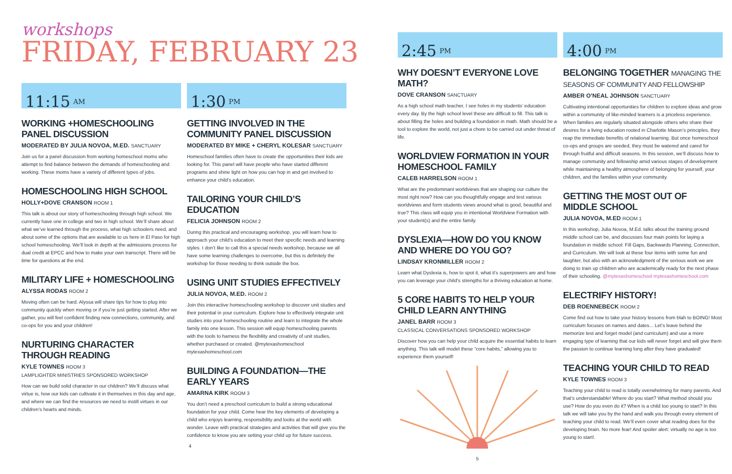workshops
FRIDAY, FEBRUARY 23
11:15 AM
WORKING +HOMESCHOOLING PANEL DISCUSSION
MODERATED BY JULIA NOVOA, M.ED. SANCTUARY
Join us for a panel discussion from working homeschool moms who attempt to find balance between the demands of homeschooling and working. These moms have a variety of different types of jobs.
HOMESCHOOLING HIGH SCHOOL
HOLLY+DOVE CRANSON ROOM 1
This talk is about our story of homeschooling through high school. We currently have one in college and two in high school. We’ll share about what we’ve learned through the process, what high schoolers need, and about some of the options that are available to us here in El Paso for high school homeschooling. We’ll look in depth at the admissions process for dual credit at EPCC and how to make your own transcript. There will be time for questions at the end.
MILITARY LIFE + HOMESCHOOLING
ALYSSA RODAS ROOM 2
Moving often can be hard. Alyssa will share tips for how to plug into community quickly when moving or if you’re just getting started. After we gather, you will feel confident finding new connections, community, and co-ops for you and your children!
NURTURING CHARACTER THROUGH READING
KYLE TOWNES ROOM 3
LAMPLIGHTER MINISTRIES SPONSORED WORKSHOP
How can we build solid character in our children? We’ll discuss what virtue is, how our kids can cultivate it in themselves in this day and age, and where we can find the resources we need to instill virtues in our children’s hearts and minds.
1:30 PM
GETTING INVOLVED IN THE COMMUNITY PANEL DISCUSSION
MODERATED BY MIKE + CHERYL KOLESAR SANCTUARY
Homeschool families often have to create the opportunities their kids are looking for. This panel will have people who have started different programs and shine light on how you can hop in and get involved to enhance your child’s education.
TAILORING YOUR CHILD’S EDUCATION
FELICIA JOHNSON ROOM 2
During this practical and encouraging workshop, you will learn how to approach your child’s education to meet their specific needs and learning styles. I don’t like to call this a special needs workshop, because we all have some learning challenges to overcome, but this is definitely the workshop for those needing to think outside the box.
USING UNIT STUDIES EFFECTIVELY
JULIA NOVOA, M.ED. ROOM 2
Join this interactive homeschooling workshop to discover unit studies and their potential in your curriculum. Explore how to effectively integrate unit studies into your homeschooling routine and learn to integrate the whole family into one lesson. This session will equip homeschooling parents with the tools to harness the flexibility and creativity of unit studies, whether purchased or created. @mytexashomeschool mytexashomeschool.com
BUILDING A FOUNDATION—THE EARLY YEARS
AMARNA KIRK ROOM 3
You don’t need a preschool curriculum to build a strong educational foundation for your child. Come hear the key elements of developing a child who enjoys learning, responsibility and looks at the world with wonder. Leave with practical strategies and activities that will give you the confidence to know you are setting your child up for future success.
4
2:45 PM
WHY DOESN’T EVERYONE LOVE MATH?
DOVE CRANSON SANCTUARY
As a high school math teacher, I see holes in my students’ education every day. By the high school level these are difficult to fill. This talk is about filling the holes and building a foundation in math. Math should be a tool to explore the world, not just a chore to be carried out under threat of life.
WORLDVIEW FORMATION IN YOUR HOMESCHOOL FAMILY
CALEB HARRELSON ROOM 1
What are the predominant worldviews that are shaping our culture the most right now? How can you thoughtfully engage and test various worldviews and form students views around what is good, beautiful and true? This class will equip you in intentional Worldview Formation with your student(s) and the entire family.
DYSLEXIA—HOW DO YOU KNOW AND WHERE DO YOU GO?
LINDSAY KRONMILLER ROOM 2
Learn what Dyslexia is, how to spot it, what it’s superpowers are and how you can leverage your child’s strengths for a thriving education at home.
5 CORE HABITS TO HELP YOUR CHILD LEARN ANYTHING
JANEL BARR ROOM 3
CLASSICAL CONVERSATIONS SPONSORED WORKSHOP
Discover how you can help your child acquire the essential habits to learn anything. This talk will model these “core habits,” allowing you to experience them yourself!
5
4:00 PM
BELONGING TOGETHER MANAGING THE SEASONS OF COMMUNITY AND FELLOWSHIP
AMBER O’NEAL JOHNSON SANCTUARY
Cultivating intentional opportunities for children to explore ideas and grow within a community of like-minded learners is a priceless experience. When families are regularly situated alongside others who share their desires for a living education rooted in Charlotte Mason’s principles, they reap the immediate benefits of relational learning. But once homeschool co-ops and groups are seeded, they must be watered and cared for through fruitful and difficult seasons. In this session, we’ll discuss how to manage community and fellowship amid various stages of development while maintaining a healthy atmosphere of belonging for yourself, your children, and the families within your community.
GETTING THE MOST OUT OF MIDDLE SCHOOL
JULIA NOVOA, M.ED ROOM 1
In this workshop, Julia Novoa, M.Ed. talks about the training ground middle school can be, and discusses four main points for laying a foundation in middle school: Fill Gaps, Backwards Planning, Connection, and Curriculum. We will look at these four items with some fun and laughter, but also with an acknowledgment of the serious work we are doing to train up children who are academically ready for the next phase of their schooling. @mytexashomeschool mytexashomeschool.com
ELECTRIFY HISTORY!
DEB ROENNEBECK ROOM 2
Come find out how to take your history lessons from blah to BOING! Most curriculum focuses on names and dates... Let’s leave behind the memorize test and forget model (and curriculum) and use a more engaging type of learning that our kids will never forget and will give them the passion to continue learning long after they have graduated!
TEACHING YOUR CHILD TO READ
KYLE TOWNES ROOM 3
Teaching your child to read is totally overwhelming for many parents. And that’s understandable! Where do you start? What method should you use? How do you even do it? When is a child too young to start? In this talk we will take you by the hand and walk you through every element of teaching your child to read. We’ll even cover what reading does for the developing brain. No more fear! And spoiler alert: virtually no age is too young to start!.